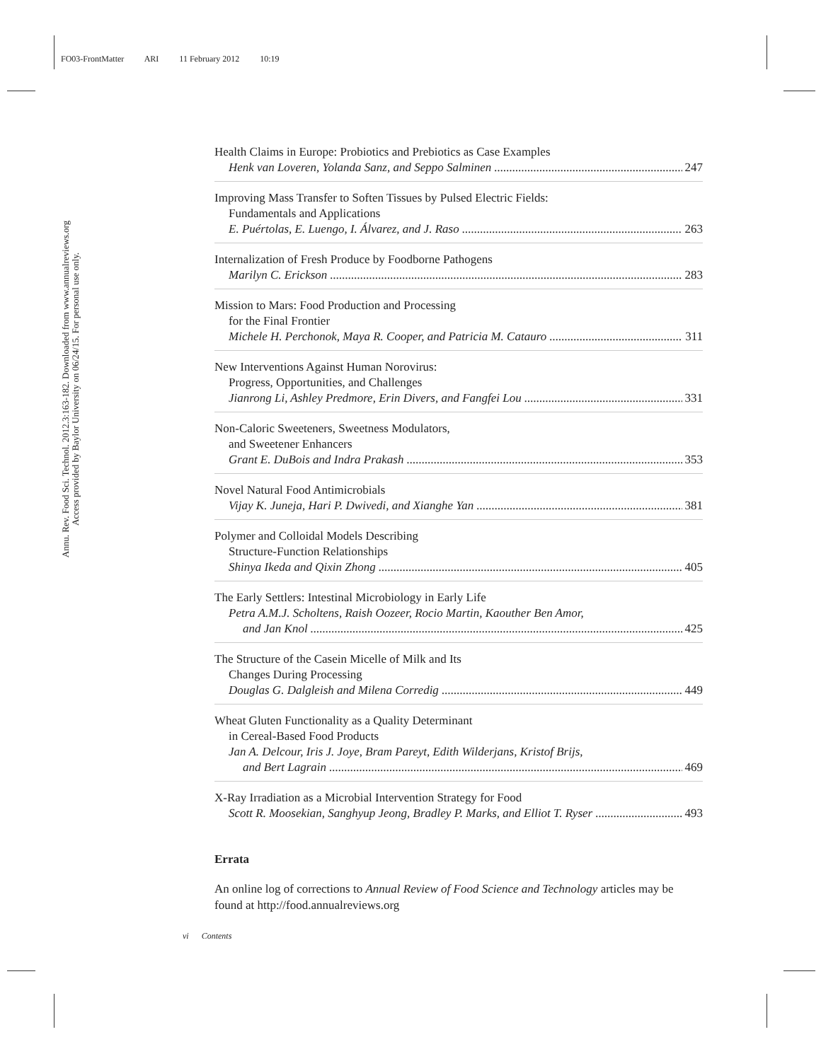FO03-FrontMatter ARI 11 February 2012 10:19
Annu. Rev. Food Sci. Technol. 2012.3:163-182. Downloaded from www.annualreviews.org
Access provided by Baylor University on 06/24/15. For personal use only.
Health Claims in Europe: Probiotics and Prebiotics as Case Examples
Henk van Loveren, Yolanda Sanz, and Seppo Salminen 247
Improving Mass Transfer to Soften Tissues by Pulsed Electric Fields:
Fundamentals and Applications
E. Puértolas, E. Luengo, I. Álvarez, and J. Raso 263
Internalization of Fresh Produce by Foodborne Pathogens
Marilyn C. Erickson 283
Mission to Mars: Food Production and Processing
for the Final Frontier
Michele H. Perchonok, Maya R. Cooper, and Patricia M. Catauro 311
New Interventions Against Human Norovirus:
Progress, Opportunities, and Challenges
Jianrong Li, Ashley Predmore, Erin Divers, and Fangfei Lou 331
Non-Caloric Sweeteners, Sweetness Modulators,
and Sweetener Enhancers
Grant E. DuBois and Indra Prakash 353
Novel Natural Food Antimicrobials
Vijay K. Juneja, Hari P. Dwivedi, and Xianghe Yan 381
Polymer and Colloidal Models Describing
Structure-Function Relationships
Shinya Ikeda and Qixin Zhong 405
The Early Settlers: Intestinal Microbiology in Early Life
Petra A.M.J. Scholtens, Raish Oozeer, Rocio Martin, Kaouther Ben Amor,
and Jan Knol 425
The Structure of the Casein Micelle of Milk and Its
Changes During Processing
Douglas G. Dalgleish and Milena Corredig 449
Wheat Gluten Functionality as a Quality Determinant
in Cereal-Based Food Products
Jan A. Delcour, Iris J. Joye, Bram Pareyt, Edith Wilderjans, Kristof Brijs,
and Bert Lagrain 469
X-Ray Irradiation as a Microbial Intervention Strategy for Food
Scott R. Moosekian, Sanghyup Jeong, Bradley P. Marks, and Elliot T. Ryser 493
Errata
An online log of corrections to Annual Review of Food Science and Technology articles may be found at http://food.annualreviews.org
vi Contents